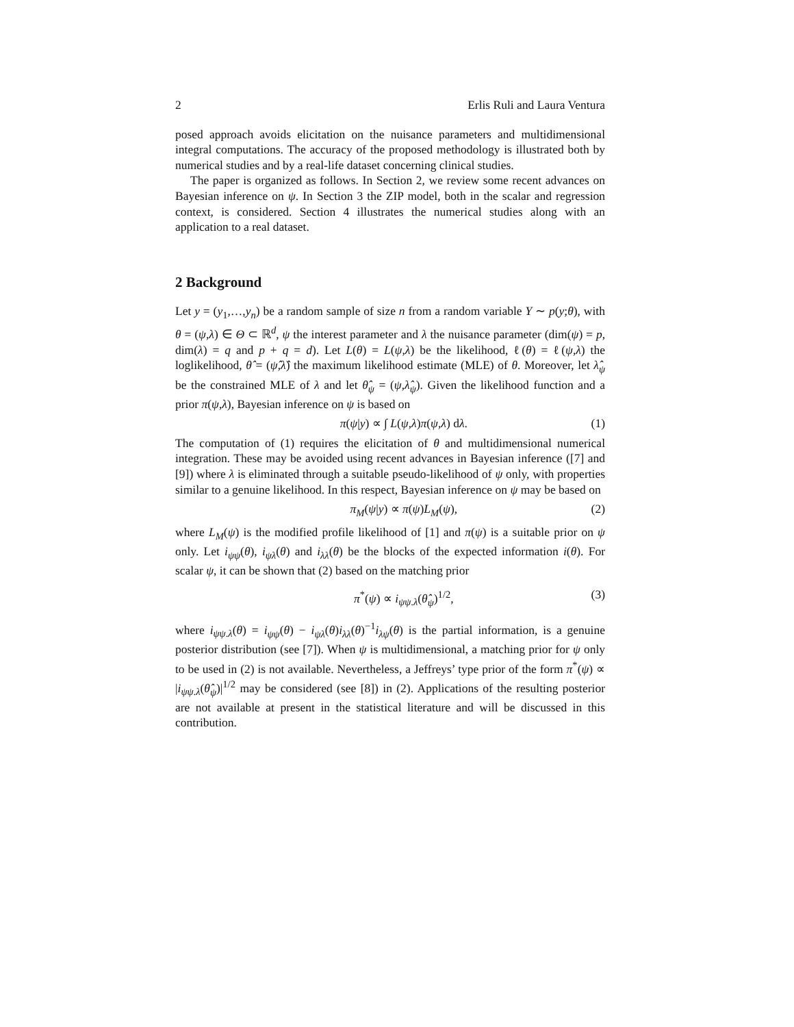2 Erlis Ruli and Laura Ventura
posed approach avoids elicitation on the nuisance parameters and multidimensional integral computations. The accuracy of the proposed methodology is illustrated both by numerical studies and by a real-life dataset concerning clinical studies.
The paper is organized as follows. In Section 2, we review some recent advances on Bayesian inference on ψ. In Section 3 the ZIP model, both in the scalar and regression context, is considered. Section 4 illustrates the numerical studies along with an application to a real dataset.
2 Background
Let y = (y<sub>1</sub>,…,y<sub>n</sub>) be a random sample of size n from a random variable Y ∼ p(y;θ), with θ = (ψ,λ) ∈ Θ ⊂ ℝ<sup>d</sup>, ψ the interest parameter and λ the nuisance parameter (dim(ψ) = p, dim(λ) = q and p + q = d). Let L(θ) = L(ψ,λ) be the likelihood, ℓ(θ) = ℓ(ψ,λ) the loglikelihood, θ̂ = (ψ̂,λ̂) the maximum likelihood estimate (MLE) of θ. Moreover, let λ̂<sub>ψ</sub> be the constrained MLE of λ and let θ̂<sub>ψ</sub> = (ψ,λ̂<sub>ψ</sub>). Given the likelihood function and a prior π(ψ,λ), Bayesian inference on ψ is based on
π(ψ|y) ∝ ∫ L(ψ,λ)π(ψ,λ) dλ. (1)
The computation of (1) requires the elicitation of θ and multidimensional numerical integration. These may be avoided using recent advances in Bayesian inference ([7] and [9]) where λ is eliminated through a suitable pseudo-likelihood of ψ only, with properties similar to a genuine likelihood. In this respect, Bayesian inference on ψ may be based on
π<sub>M</sub>(ψ|y) ∝ π(ψ)L<sub>M</sub>(ψ), (2)
where L<sub>M</sub>(ψ) is the modified profile likelihood of [1] and π(ψ) is a suitable prior on ψ only. Let i<sub>ψψ</sub>(θ), i<sub>ψλ</sub>(θ) and i<sub>λλ</sub>(θ) be the blocks of the expected information i(θ). For scalar ψ, it can be shown that (2) based on the matching prior
π<sup>*</sup>(ψ) ∝ i<sub>ψψ.λ</sub>(θ̂<sub>ψ</sub>)<sup>1/2</sup>, (3)
where i<sub>ψψ.λ</sub>(θ) = i<sub>ψψ</sub>(θ) − i<sub>ψλ</sub>(θ)i<sub>λλ</sub>(θ)<sup>−1</sup>i<sub>λψ</sub>(θ) is the partial information, is a genuine posterior distribution (see [7]). When ψ is multidimensional, a matching prior for ψ only to be used in (2) is not available. Nevertheless, a Jeffreys’ type prior of the form π<sup>*</sup>(ψ) ∝ |i<sub>ψψ.λ</sub>(θ̂<sub>ψ</sub>)|<sup>1/2</sup> may be considered (see [8]) in (2). Applications of the resulting posterior are not available at present in the statistical literature and will be discussed in this contribution.